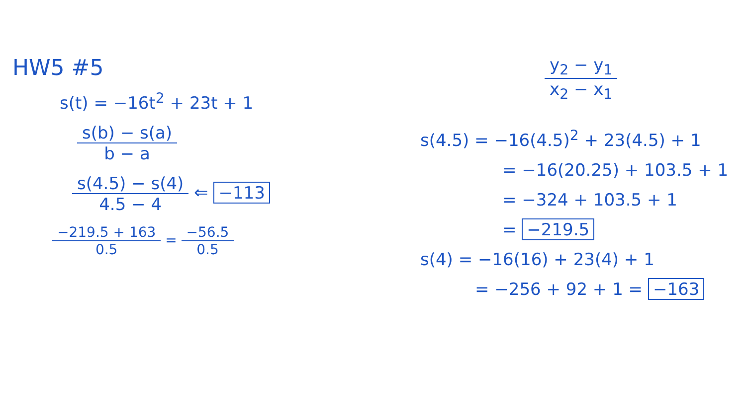HW5 #5
s(t) = −16t<sup>2</sup> + 23t + 1
s(b) − s(a) b − a
s(4.5) − s(4) 4.5 − 4 ⇐ −113
−219.5 + 163 0.5 = −56.5 0.5
y<sub>2</sub> − y<sub>1</sub> x<sub>2</sub> − x<sub>1</sub>
s(4.5) = −16(4.5)<sup>2</sup> + 23(4.5) + 1
= −16(20.25) + 103.5 + 1
= −324 + 103.5 + 1
= −219.5
s(4) = −16(16) + 23(4) + 1
= −256 + 92 + 1 = −163